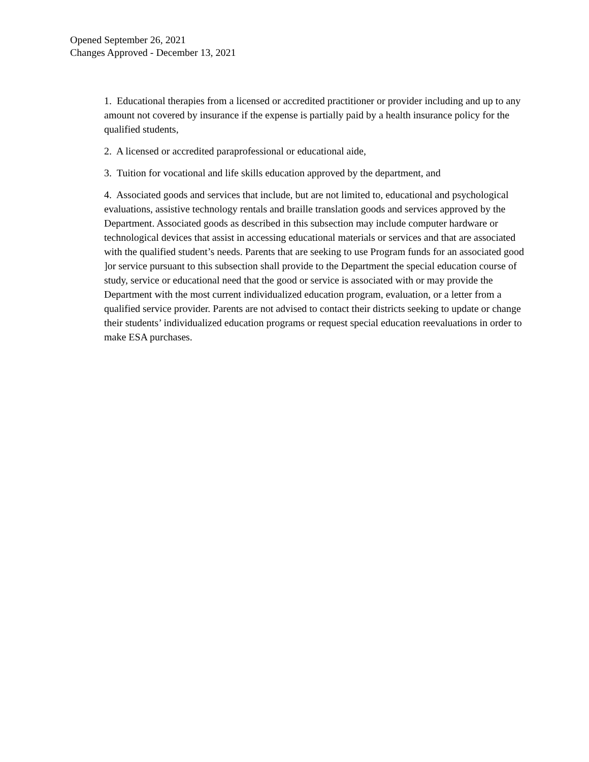Opened September 26, 2021
Changes Approved - December 13, 2021
1. Educational therapies from a licensed or accredited practitioner or provider including and up to any amount not covered by insurance if the expense is partially paid by a health insurance policy for the qualified students,
2. A licensed or accredited paraprofessional or educational aide,
3. Tuition for vocational and life skills education approved by the department, and
4. Associated goods and services that include, but are not limited to, educational and psychological evaluations, assistive technology rentals and braille translation goods and services approved by the Department. Associated goods as described in this subsection may include computer hardware or technological devices that assist in accessing educational materials or services and that are associated with the qualified student’s needs. Parents that are seeking to use Program funds for an associated good ]or service pursuant to this subsection shall provide to the Department the special education course of study, service or educational need that the good or service is associated with or may provide the Department with the most current individualized education program, evaluation, or a letter from a qualified service provider. Parents are not advised to contact their districts seeking to update or change their students’ individualized education programs or request special education reevaluations in order to make ESA purchases.